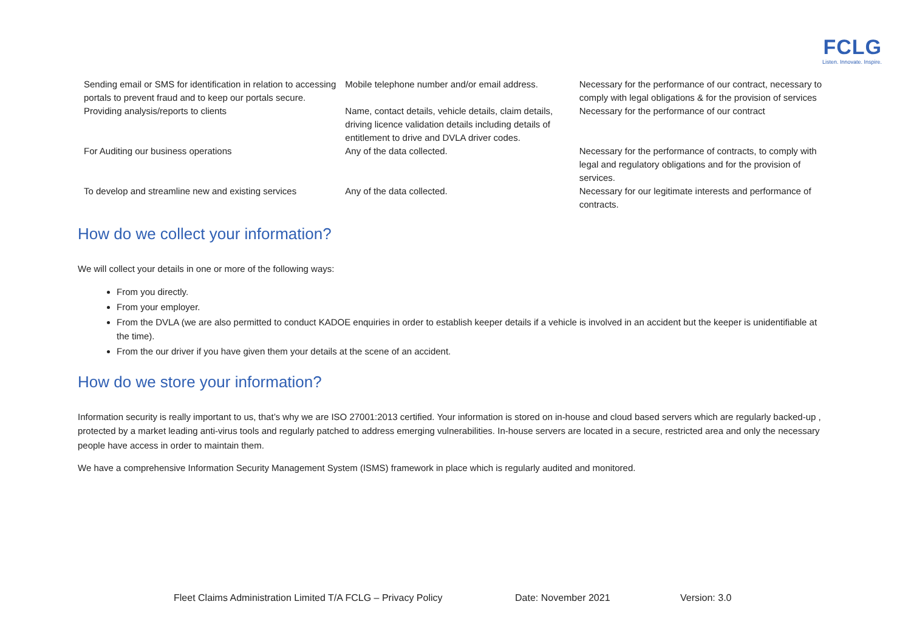FCLG
Listen. Innovate. Inspire.
| Sending email or SMS for identification in relation to accessing portals to prevent fraud and to keep our portals secure. | Mobile telephone number and/or email address. | Necessary for the performance of our contract, necessary to comply with legal obligations & for the provision of services |
| Providing analysis/reports to clients | Name, contact details, vehicle details, claim details, driving licence validation details including details of entitlement to drive and DVLA driver codes. | Necessary for the performance of our contract |
| For Auditing our business operations | Any of the data collected. | Necessary for the performance of contracts, to comply with legal and regulatory obligations and for the provision of services. |
| To develop and streamline new and existing services | Any of the data collected. | Necessary for our legitimate interests and performance of contracts. |
How do we collect your information?
We will collect your details in one or more of the following ways:
From you directly.
From your employer.
From the DVLA (we are also permitted to conduct KADOE enquiries in order to establish keeper details if a vehicle is involved in an accident but the keeper is unidentifiable at the time).
From the our driver if you have given them your details at the scene of an accident.
How do we store your information?
Information security is really important to us, that’s why we are ISO 27001:2013 certified. Your information is stored on in-house and cloud based servers which are regularly backed-up , protected by a market leading anti-virus tools and regularly patched to address emerging vulnerabilities. In-house servers are located in a secure, restricted area and only the necessary people have access in order to maintain them.
We have a comprehensive Information Security Management System (ISMS) framework in place which is regularly audited and monitored.
Fleet Claims Administration Limited T/A FCLG – Privacy Policy Date: November 2021 Version: 3.0